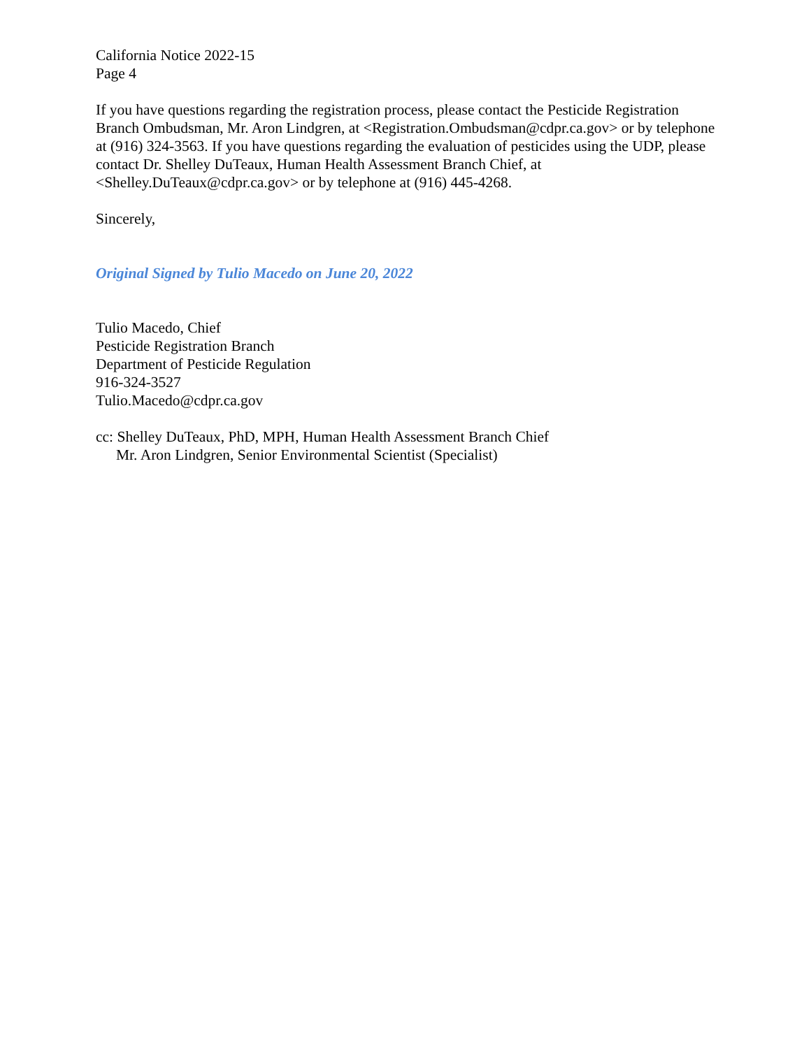California Notice 2022-15
Page 4
If you have questions regarding the registration process, please contact the Pesticide Registration Branch Ombudsman, Mr. Aron Lindgren, at <Registration.Ombudsman@cdpr.ca.gov> or by telephone at (916) 324-3563. If you have questions regarding the evaluation of pesticides using the UDP, please contact Dr. Shelley DuTeaux, Human Health Assessment Branch Chief, at <Shelley.DuTeaux@cdpr.ca.gov> or by telephone at (916) 445-4268.
Sincerely,
Original Signed by Tulio Macedo on June 20, 2022
Tulio Macedo, Chief
Pesticide Registration Branch
Department of Pesticide Regulation
916-324-3527
Tulio.Macedo@cdpr.ca.gov
cc: Shelley DuTeaux, PhD, MPH, Human Health Assessment Branch Chief
Mr. Aron Lindgren, Senior Environmental Scientist (Specialist)